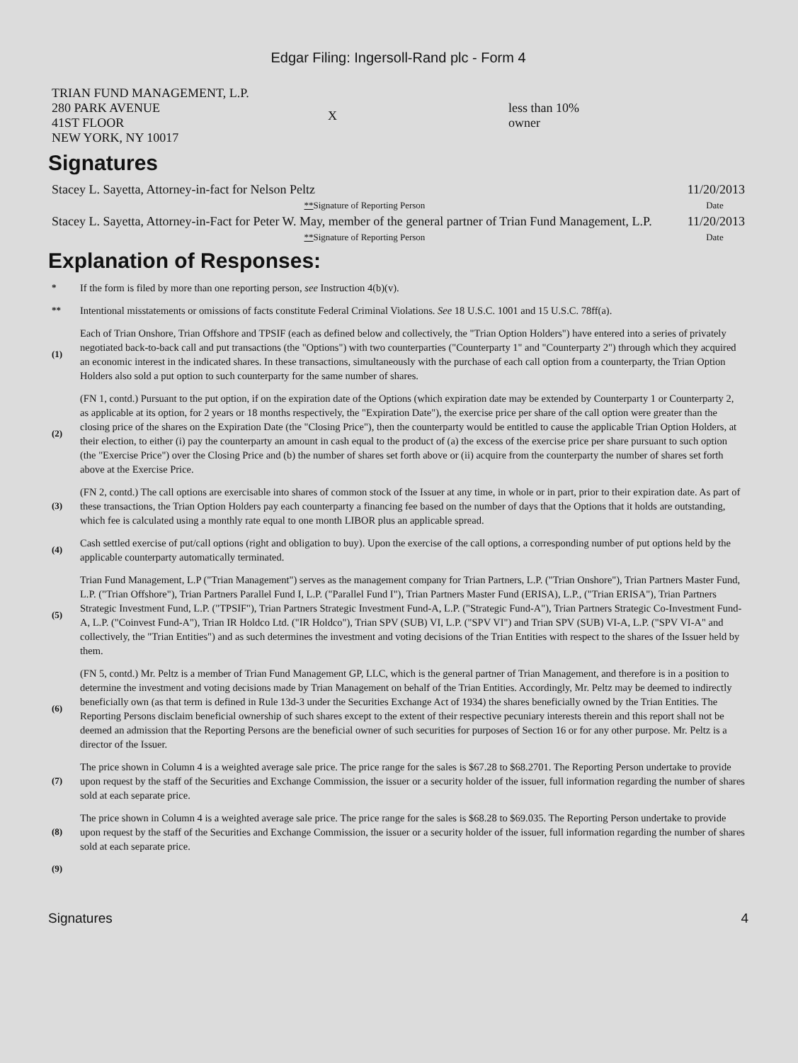Edgar Filing: Ingersoll-Rand plc - Form 4
| TRIAN FUND MANAGEMENT, L.P. 280 PARK AVENUE 41ST FLOOR NEW YORK, NY 10017 | X | less than 10% owner |
Signatures
| Stacey L. Sayetta, Attorney-in-fact for Nelson Peltz | 11/20/2013 |
| ** Signature of Reporting Person | Date |
| Stacey L. Sayetta, Attorney-in-Fact for Peter W. May, member of the general partner of Trian Fund Management, L.P. | 11/20/2013 |
| ** Signature of Reporting Person | Date |
Explanation of Responses:
| * | If the form is filed by more than one reporting person, see Instruction 4(b)(v). |
| ** | Intentional misstatements or omissions of facts constitute Federal Criminal Violations. See 18 U.S.C. 1001 and 15 U.S.C. 78ff(a). |
| (1) | Each of Trian Onshore, Trian Offshore and TPSIF (each as defined below and collectively, the "Trian Option Holders") have entered into a series of privately negotiated back-to-back call and put transactions (the "Options") with two counterparties ("Counterparty 1" and "Counterparty 2") through which they acquired an economic interest in the indicated shares. In these transactions, simultaneously with the purchase of each call option from a counterparty, the Trian Option Holders also sold a put option to such counterparty for the same number of shares. |
| (2) | (FN 1, contd.) Pursuant to the put option, if on the expiration date of the Options (which expiration date may be extended by Counterparty 1 or Counterparty 2, as applicable at its option, for 2 years or 18 months respectively, the "Expiration Date"), the exercise price per share of the call option were greater than the closing price of the shares on the Expiration Date (the "Closing Price"), then the counterparty would be entitled to cause the applicable Trian Option Holders, at their election, to either (i) pay the counterparty an amount in cash equal to the product of (a) the excess of the exercise price per share pursuant to such option (the "Exercise Price") over the Closing Price and (b) the number of shares set forth above or (ii) acquire from the counterparty the number of shares set forth above at the Exercise Price. |
| (3) | (FN 2, contd.) The call options are exercisable into shares of common stock of the Issuer at any time, in whole or in part, prior to their expiration date. As part of these transactions, the Trian Option Holders pay each counterparty a financing fee based on the number of days that the Options that it holds are outstanding, which fee is calculated using a monthly rate equal to one month LIBOR plus an applicable spread. |
| (4) | Cash settled exercise of put/call options (right and obligation to buy). Upon the exercise of the call options, a corresponding number of put options held by the applicable counterparty automatically terminated. |
| (5) | Trian Fund Management, L.P ("Trian Management") serves as the management company for Trian Partners, L.P. ("Trian Onshore"), Trian Partners Master Fund, L.P. ("Trian Offshore"), Trian Partners Parallel Fund I, L.P. ("Parallel Fund I"), Trian Partners Master Fund (ERISA), L.P., ("Trian ERISA"), Trian Partners Strategic Investment Fund, L.P. ("TPSIF"), Trian Partners Strategic Investment Fund-A, L.P. ("Strategic Fund-A"), Trian Partners Strategic Co-Investment Fund-A, L.P. ("Coinvest Fund-A"), Trian IR Holdco Ltd. ("IR Holdco"), Trian SPV (SUB) VI, L.P. ("SPV VI") and Trian SPV (SUB) VI-A, L.P. ("SPV VI-A" and collectively, the "Trian Entities") and as such determines the investment and voting decisions of the Trian Entities with respect to the shares of the Issuer held by them. |
| (6) | (FN 5, contd.) Mr. Peltz is a member of Trian Fund Management GP, LLC, which is the general partner of Trian Management, and therefore is in a position to determine the investment and voting decisions made by Trian Management on behalf of the Trian Entities. Accordingly, Mr. Peltz may be deemed to indirectly beneficially own (as that term is defined in Rule 13d-3 under the Securities Exchange Act of 1934) the shares beneficially owned by the Trian Entities. The Reporting Persons disclaim beneficial ownership of such shares except to the extent of their respective pecuniary interests therein and this report shall not be deemed an admission that the Reporting Persons are the beneficial owner of such securities for purposes of Section 16 or for any other purpose. Mr. Peltz is a director of the Issuer. |
| (7) | The price shown in Column 4 is a weighted average sale price. The price range for the sales is $67.28 to $68.2701. The Reporting Person undertake to provide upon request by the staff of the Securities and Exchange Commission, the issuer or a security holder of the issuer, full information regarding the number of shares sold at each separate price. |
| (8) | The price shown in Column 4 is a weighted average sale price. The price range for the sales is $68.28 to $69.035. The Reporting Person undertake to provide upon request by the staff of the Securities and Exchange Commission, the issuer or a security holder of the issuer, full information regarding the number of shares sold at each separate price. |
| (9) | |
Signatures 4